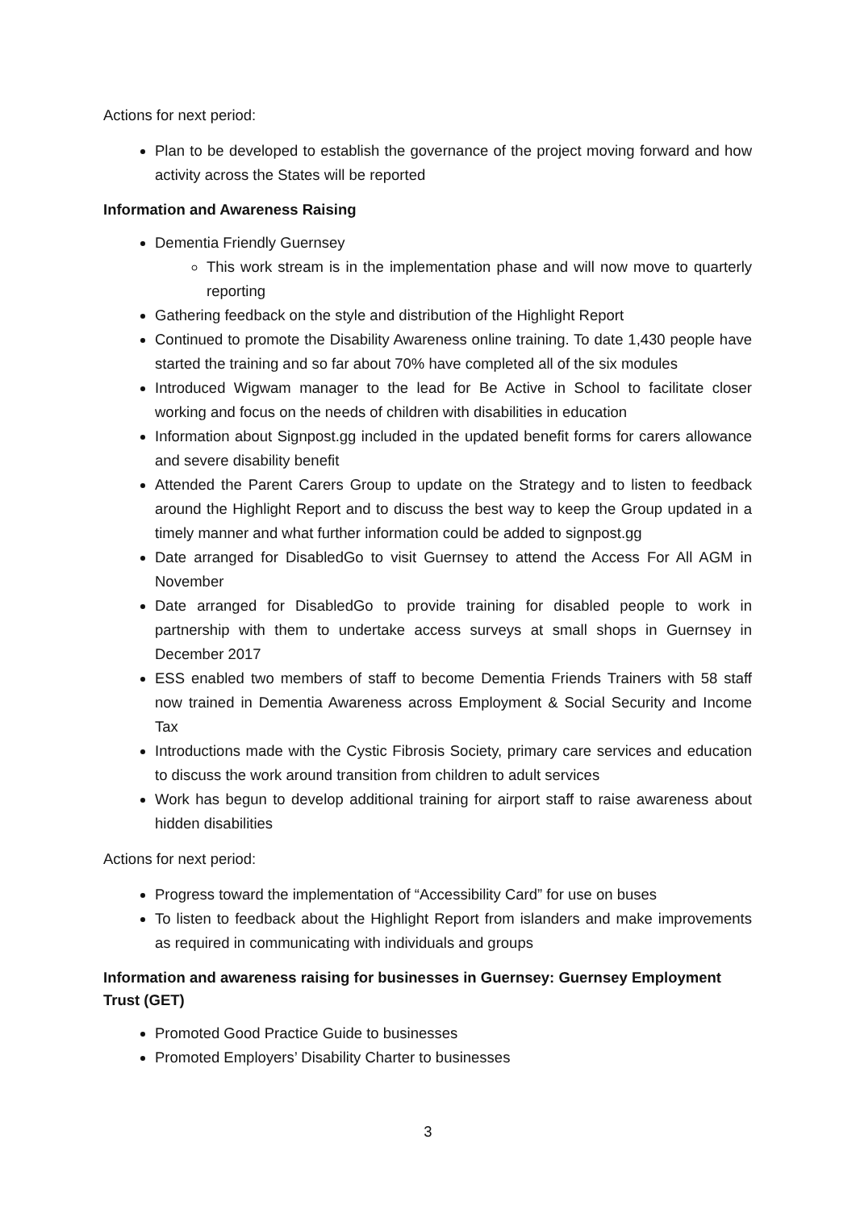Actions for next period:
Plan to be developed to establish the governance of the project moving forward and how activity across the States will be reported
Information and Awareness Raising
Dementia Friendly Guernsey
This work stream is in the implementation phase and will now move to quarterly reporting
Gathering feedback on the style and distribution of the Highlight Report
Continued to promote the Disability Awareness online training. To date 1,430 people have started the training and so far about 70% have completed all of the six modules
Introduced Wigwam manager to the lead for Be Active in School to facilitate closer working and focus on the needs of children with disabilities in education
Information about Signpost.gg included in the updated benefit forms for carers allowance and severe disability benefit
Attended the Parent Carers Group to update on the Strategy and to listen to feedback around the Highlight Report and to discuss the best way to keep the Group updated in a timely manner and what further information could be added to signpost.gg
Date arranged for DisabledGo to visit Guernsey to attend the Access For All AGM in November
Date arranged for DisabledGo to provide training for disabled people to work in partnership with them to undertake access surveys at small shops in Guernsey in December 2017
ESS enabled two members of staff to become Dementia Friends Trainers with 58 staff now trained in Dementia Awareness across Employment & Social Security and Income Tax
Introductions made with the Cystic Fibrosis Society, primary care services and education to discuss the work around transition from children to adult services
Work has begun to develop additional training for airport staff to raise awareness about hidden disabilities
Actions for next period:
Progress toward the implementation of “Accessibility Card” for use on buses
To listen to feedback about the Highlight Report from islanders and make improvements as required in communicating with individuals and groups
Information and awareness raising for businesses in Guernsey: Guernsey Employment Trust (GET)
Promoted Good Practice Guide to businesses
Promoted Employers’ Disability Charter to businesses
3